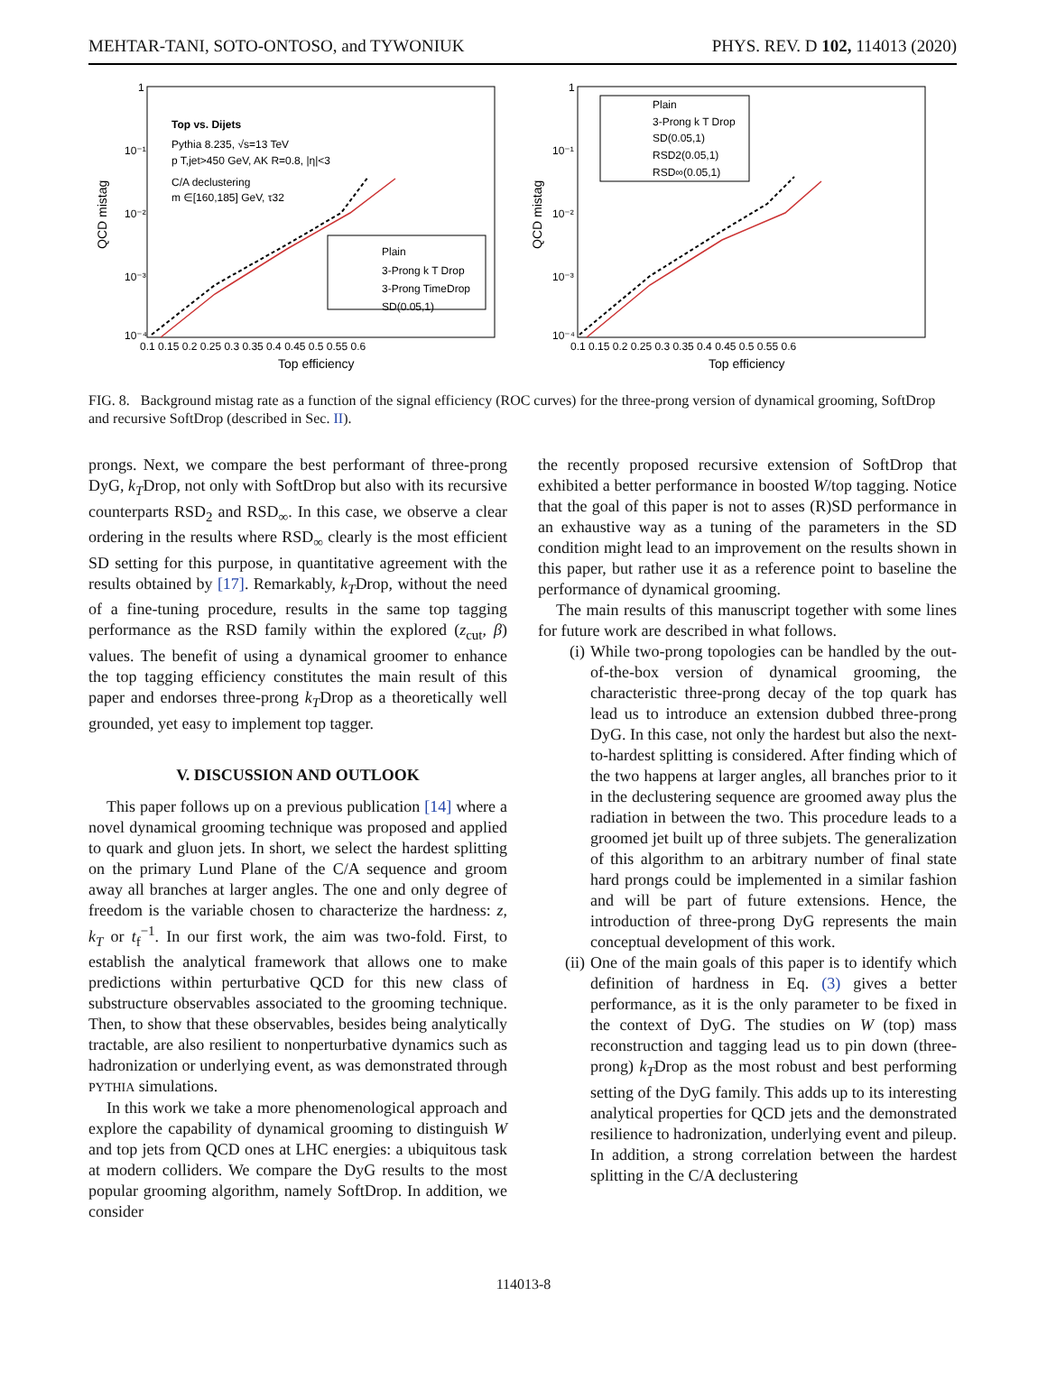MEHTAR-TANI, SOTO-ONTOSO, and TYWONIUK PHYS. REV. D 102, 114013 (2020)
1
10⁻¹
10⁻²
10⁻³
10⁻⁴
QCD mistag
0.1 0.15 0.2 0.25 0.3 0.35 0.4 0.45 0.5 0.55 0.6
Top efficiency
Top vs. Dijets
Pythia 8.235, √s=13 TeV
p T,jet>450 GeV, AK R=0.8, |η|<3
C/A declustering
m ∈[160,185] GeV, τ32
Plain
3-Prong k T Drop
3-Prong TimeDrop
SD(0.05,1)
1
10⁻¹
10⁻²
10⁻³
10⁻⁴
QCD mistag
0.1 0.15 0.2 0.25 0.3 0.35 0.4 0.45 0.5 0.55 0.6
Top efficiency
Plain
3-Prong k T Drop
SD(0.05,1)
RSD2(0.05,1)
RSD∞(0.05,1)
FIG. 8. Background mistag rate as a function of the signal efficiency (ROC curves) for the three-prong version of dynamical grooming, SoftDrop and recursive SoftDrop (described in Sec. II).
prongs. Next, we compare the best performant of three-prong DyG, k<sub>T</sub>Drop, not only with SoftDrop but also with its recursive counterparts RSD<sub>2</sub> and RSD<sub>∞</sub>. In this case, we observe a clear ordering in the results where RSD<sub>∞</sub> clearly is the most efficient SD setting for this purpose, in quantitative agreement with the results obtained by [17]. Remarkably, k<sub>T</sub>Drop, without the need of a fine-tuning procedure, results in the same top tagging performance as the RSD family within the explored (z<sub>cut</sub>, β) values. The benefit of using a dynamical groomer to enhance the top tagging efficiency constitutes the main result of this paper and endorses three-prong k<sub>T</sub>Drop as a theoretically well grounded, yet easy to implement top tagger.
V. DISCUSSION AND OUTLOOK
This paper follows up on a previous publication [14] where a novel dynamical grooming technique was proposed and applied to quark and gluon jets. In short, we select the hardest splitting on the primary Lund Plane of the C/A sequence and groom away all branches at larger angles. The one and only degree of freedom is the variable chosen to characterize the hardness: z, k<sub>T</sub> or t<sub>f</sub><sup>−1</sup>. In our first work, the aim was two-fold. First, to establish the analytical framework that allows one to make predictions within perturbative QCD for this new class of substructure observables associated to the grooming technique. Then, to show that these observables, besides being analytically tractable, are also resilient to nonperturbative dynamics such as hadronization or underlying event, as was demonstrated through PYTHIA simulations.
In this work we take a more phenomenological approach and explore the capability of dynamical grooming to distinguish W and top jets from QCD ones at LHC energies: a ubiquitous task at modern colliders. We compare the DyG results to the most popular grooming algorithm, namely SoftDrop. In addition, we consider
the recently proposed recursive extension of SoftDrop that exhibited a better performance in boosted W/top tagging. Notice that the goal of this paper is not to asses (R)SD performance in an exhaustive way as a tuning of the parameters in the SD condition might lead to an improvement on the results shown in this paper, but rather use it as a reference point to baseline the performance of dynamical grooming.
The main results of this manuscript together with some lines for future work are described in what follows.
(i) While two-prong topologies can be handled by the out-of-the-box version of dynamical grooming, the characteristic three-prong decay of the top quark has lead us to introduce an extension dubbed three-prong DyG. In this case, not only the hardest but also the next-to-hardest splitting is considered. After finding which of the two happens at larger angles, all branches prior to it in the declustering sequence are groomed away plus the radiation in between the two. This procedure leads to a groomed jet built up of three subjets. The generalization of this algorithm to an arbitrary number of final state hard prongs could be implemented in a similar fashion and will be part of future extensions. Hence, the introduction of three-prong DyG represents the main conceptual development of this work.
(ii) One of the main goals of this paper is to identify which definition of hardness in Eq. (3) gives a better performance, as it is the only parameter to be fixed in the context of DyG. The studies on W (top) mass reconstruction and tagging lead us to pin down (three-prong) k<sub>T</sub>Drop as the most robust and best performing setting of the DyG family. This adds up to its interesting analytical properties for QCD jets and the demonstrated resilience to hadronization, underlying event and pileup. In addition, a strong correlation between the hardest splitting in the C/A declustering
114013-8